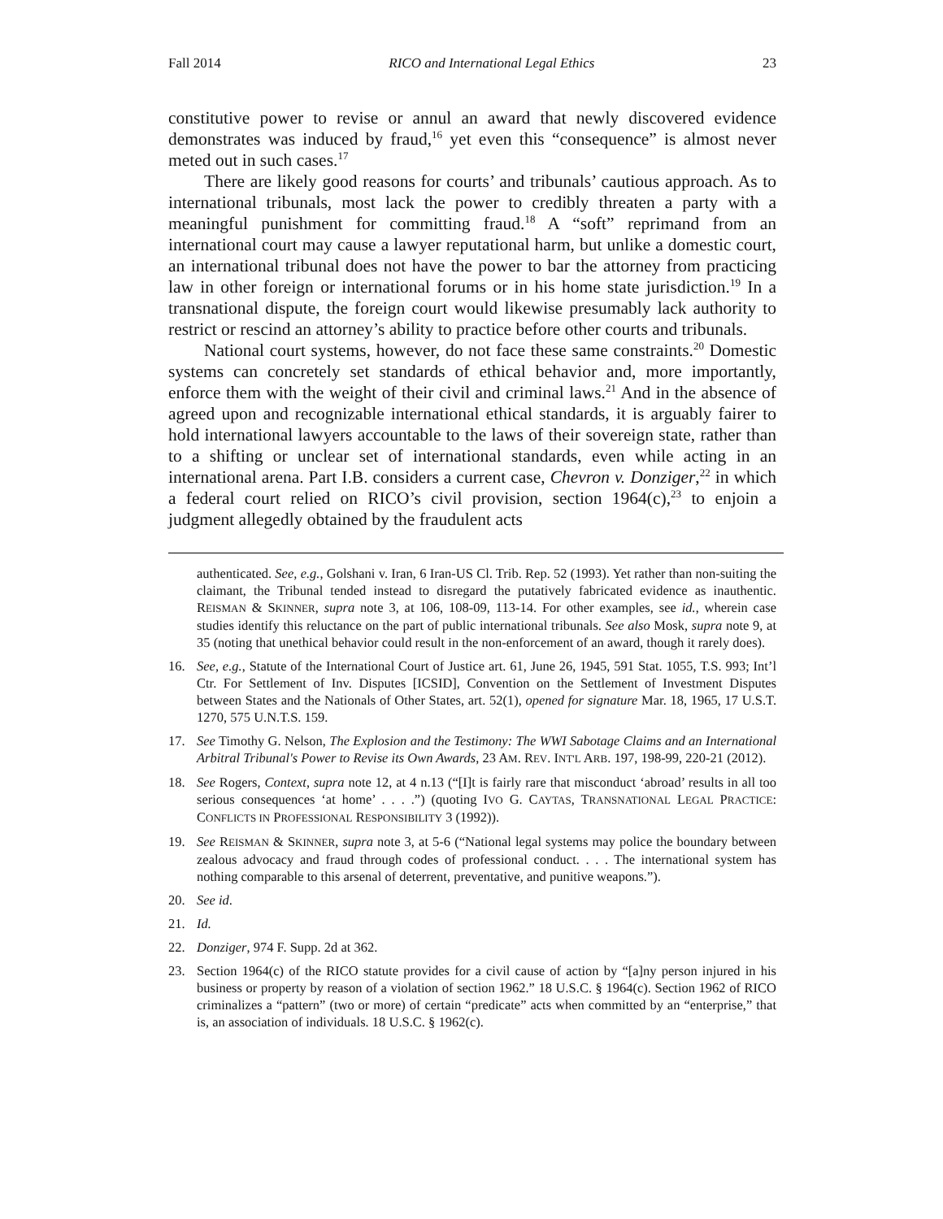Fall 2014 RICO and International Legal Ethics 23
constitutive power to revise or annul an award that newly discovered evidence demonstrates was induced by fraud,<sup>16</sup> yet even this “consequence” is almost never meted out in such cases.<sup>17</sup>
There are likely good reasons for courts’ and tribunals’ cautious approach. As to international tribunals, most lack the power to credibly threaten a party with a meaningful punishment for committing fraud.<sup>18</sup> A “soft” reprimand from an international court may cause a lawyer reputational harm, but unlike a domestic court, an international tribunal does not have the power to bar the attorney from practicing law in other foreign or international forums or in his home state jurisdiction.<sup>19</sup> In a transnational dispute, the foreign court would likewise presumably lack authority to restrict or rescind an attorney’s ability to practice before other courts and tribunals.
National court systems, however, do not face these same constraints.<sup>20</sup> Domestic systems can concretely set standards of ethical behavior and, more importantly, enforce them with the weight of their civil and criminal laws.<sup>21</sup> And in the absence of agreed upon and recognizable international ethical standards, it is arguably fairer to hold international lawyers accountable to the laws of their sovereign state, rather than to a shifting or unclear set of international standards, even while acting in an international arena. Part I.B. considers a current case, Chevron v. Donziger,<sup>22</sup> in which a federal court relied on RICO’s civil provision, section 1964(c),<sup>23</sup> to enjoin a judgment allegedly obtained by the fraudulent acts
authenticated. See, e.g., Golshani v. Iran, 6 Iran-US Cl. Trib. Rep. 52 (1993). Yet rather than non-suiting the claimant, the Tribunal tended instead to disregard the putatively fabricated evidence as inauthentic. REISMAN & SKINNER, supra note 3, at 106, 108-09, 113-14. For other examples, see id., wherein case studies identify this reluctance on the part of public international tribunals. See also Mosk, supra note 9, at 35 (noting that unethical behavior could result in the non-enforcement of an award, though it rarely does).
16. See, e.g., Statute of the International Court of Justice art. 61, June 26, 1945, 591 Stat. 1055, T.S. 993; Int’l Ctr. For Settlement of Inv. Disputes [ICSID], Convention on the Settlement of Investment Disputes between States and the Nationals of Other States, art. 52(1), opened for signature Mar. 18, 1965, 17 U.S.T. 1270, 575 U.N.T.S. 159.
17. See Timothy G. Nelson, The Explosion and the Testimony: The WWI Sabotage Claims and an International Arbitral Tribunal's Power to Revise its Own Awards, 23 AM. REV. INT'L ARB. 197, 198-99, 220-21 (2012).
18. See Rogers, Context, supra note 12, at 4 n.13 (“[I]t is fairly rare that misconduct ‘abroad’ results in all too serious consequences ‘at home’ . . . .”) (quoting IVO G. CAYTAS, TRANSNATIONAL LEGAL PRACTICE: CONFLICTS IN PROFESSIONAL RESPONSIBILITY 3 (1992)).
19. See REISMAN & SKINNER, supra note 3, at 5-6 (“National legal systems may police the boundary between zealous advocacy and fraud through codes of professional conduct. . . . The international system has nothing comparable to this arsenal of deterrent, preventative, and punitive weapons.”).
20. See id.
21. Id.
22. Donziger, 974 F. Supp. 2d at 362.
23. Section 1964(c) of the RICO statute provides for a civil cause of action by “[a]ny person injured in his business or property by reason of a violation of section 1962.” 18 U.S.C. § 1964(c). Section 1962 of RICO criminalizes a “pattern” (two or more) of certain “predicate” acts when committed by an “enterprise,” that is, an association of individuals. 18 U.S.C. § 1962(c).